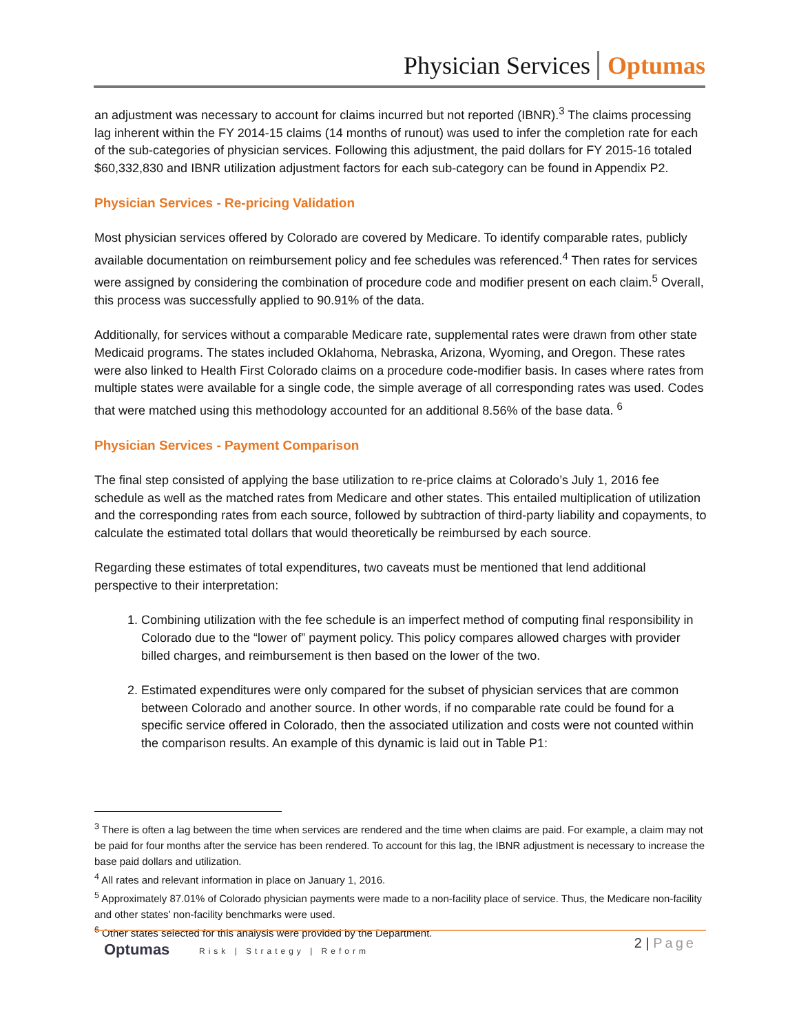Physician Services Optumas
an adjustment was necessary to account for claims incurred but not reported (IBNR).<sup>3</sup> The claims processing lag inherent within the FY 2014-15 claims (14 months of runout) was used to infer the completion rate for each of the sub-categories of physician services. Following this adjustment, the paid dollars for FY 2015-16 totaled $60,332,830 and IBNR utilization adjustment factors for each sub-category can be found in Appendix P2.
Physician Services - Re-pricing Validation
Most physician services offered by Colorado are covered by Medicare. To identify comparable rates, publicly available documentation on reimbursement policy and fee schedules was referenced.<sup>4</sup> Then rates for services were assigned by considering the combination of procedure code and modifier present on each claim.<sup>5</sup> Overall, this process was successfully applied to 90.91% of the data.
Additionally, for services without a comparable Medicare rate, supplemental rates were drawn from other state Medicaid programs. The states included Oklahoma, Nebraska, Arizona, Wyoming, and Oregon. These rates were also linked to Health First Colorado claims on a procedure code-modifier basis. In cases where rates from multiple states were available for a single code, the simple average of all corresponding rates was used. Codes that were matched using this methodology accounted for an additional 8.56% of the base data. <sup>6</sup>
Physician Services - Payment Comparison
The final step consisted of applying the base utilization to re-price claims at Colorado’s July 1, 2016 fee schedule as well as the matched rates from Medicare and other states. This entailed multiplication of utilization and the corresponding rates from each source, followed by subtraction of third-party liability and copayments, to calculate the estimated total dollars that would theoretically be reimbursed by each source.
Regarding these estimates of total expenditures, two caveats must be mentioned that lend additional perspective to their interpretation:
1. Combining utilization with the fee schedule is an imperfect method of computing final responsibility in Colorado due to the “lower of” payment policy. This policy compares allowed charges with provider billed charges, and reimbursement is then based on the lower of the two.
2. Estimated expenditures were only compared for the subset of physician services that are common between Colorado and another source. In other words, if no comparable rate could be found for a specific service offered in Colorado, then the associated utilization and costs were not counted within the comparison results. An example of this dynamic is laid out in Table P1:
<sup>3</sup> There is often a lag between the time when services are rendered and the time when claims are paid. For example, a claim may not be paid for four months after the service has been rendered. To account for this lag, the IBNR adjustment is necessary to increase the base paid dollars and utilization.
<sup>4</sup> All rates and relevant information in place on January 1, 2016.
<sup>5</sup> Approximately 87.01% of Colorado physician payments were made to a non-facility place of service. Thus, the Medicare non-facility and other states’ non-facility benchmarks were used.
<sup>6</sup> Other states selected for this analysis were provided by the Department.
Optumas Risk | Strategy | Reform 2 | Page